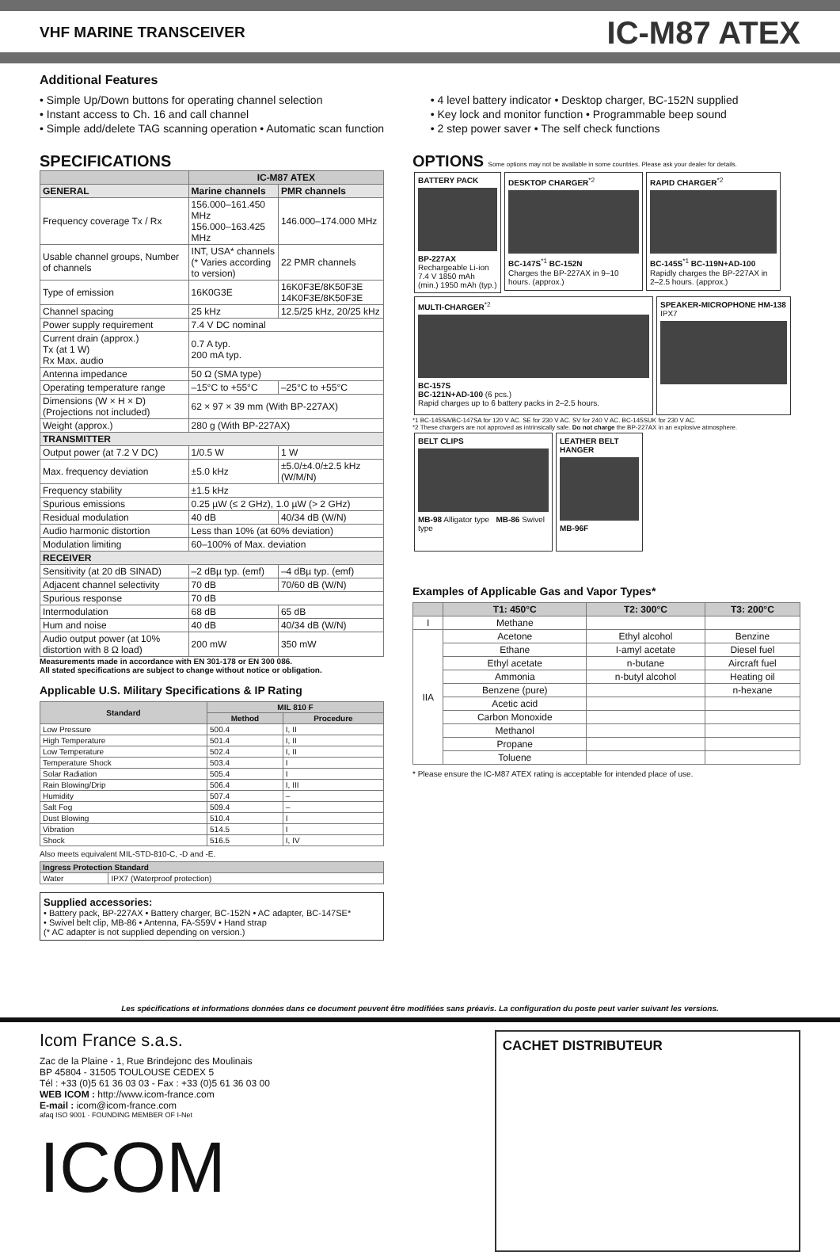VHF MARINE TRANSCEIVER
IC-M87 ATEX
Additional Features
• Simple Up/Down buttons for operating channel selection
• Instant access to Ch. 16 and call channel
• Simple add/delete TAG scanning operation • Automatic scan function
• 4 level battery indicator • Desktop charger, BC-152N supplied
• Key lock and monitor function • Programmable beep sound
• 2 step power saver • The self check functions
SPECIFICATIONS
| | IC-M87 ATEX | |
| --- | --- | --- |
| GENERAL | Marine channels | PMR channels |
| Frequency coverage Tx / Rx | 156.000–161.450 MHz 156.000–163.425 MHz | 146.000–174.000 MHz |
| Usable channel groups, Number of channels | INT, USA* channels (* Varies according to version) | 22 PMR channels |
| Type of emission | 16K0G3E | 16K0F3E/8K50F3E 14K0F3E/8K50F3E |
| Channel spacing | 25 kHz | 12.5/25 kHz, 20/25 kHz |
| Power supply requirement | 7.4 V DC nominal | |
| Current drain (approx.) Tx (at 1 W) Rx Max. audio | 0.7 A typ. 200 mA typ. | |
| Antenna impedance | 50 Ω (SMA type) | |
| Operating temperature range | –15°C to +55°C | –25°C to +55°C |
| Dimensions (W × H × D) (Projections not included) | 62 × 97 × 39 mm (With BP-227AX) | |
| Weight (approx.) | 280 g (With BP-227AX) | |
| TRANSMITTER | | |
| Output power (at 7.2 V DC) | 1/0.5 W | 1 W |
| Max. frequency deviation | ±5.0 kHz | ±5.0/±4.0/±2.5 kHz (W/M/N) |
| Frequency stability | ±1.5 kHz | |
| Spurious emissions | 0.25 µW (≤ 2 GHz), 1.0 µW (> 2 GHz) | |
| Residual modulation | 40 dB | 40/34 dB (W/N) |
| Audio harmonic distortion | Less than 10% (at 60% deviation) | |
| Modulation limiting | 60–100% of Max. deviation | |
| RECEIVER | | |
| Sensitivity (at 20 dB SINAD) | –2 dBµ typ. (emf) | –4 dBµ typ. (emf) |
| Adjacent channel selectivity | 70 dB | 70/60 dB (W/N) |
| Spurious response | 70 dB | |
| Intermodulation | 68 dB | 65 dB |
| Hum and noise | 40 dB | 40/34 dB (W/N) |
| Audio output power (at 10% distortion with 8 Ω load) | 200 mW | 350 mW |
Measurements made in accordance with EN 301-178 or EN 300 086.
All stated specifications are subject to change without notice or obligation.
Applicable U.S. Military Specifications & IP Rating
| Standard | MIL 810 F | |
| --- | --- | --- |
| | Method | Procedure |
| Low Pressure | 500.4 | I, II |
| High Temperature | 501.4 | I, II |
| Low Temperature | 502.4 | I, II |
| Temperature Shock | 503.4 | I |
| Solar Radiation | 505.4 | I |
| Rain Blowing/Drip | 506.4 | I, III |
| Humidity | 507.4 | – |
| Salt Fog | 509.4 | – |
| Dust Blowing | 510.4 | I |
| Vibration | 514.5 | I |
| Shock | 516.5 | I, IV |
Also meets equivalent MIL-STD-810-C, -D and -E.
| Ingress Protection Standard | |
| --- | --- |
| Water | IPX7 (Waterproof protection) |
Supplied accessories:
• Battery pack, BP-227AX • Battery charger, BC-152N • AC adapter, BC-147SE*
• Swivel belt clip, MB-86 • Antenna, FA-S59V • Hand strap
(* AC adapter is not supplied depending on version.)
OPTIONS Some options may not be available in some countries. Please ask your dealer for details.
BATTERY PACK
BP-227AX
Rechargeable Li-ion 7.4 V 1850 mAh (min.) 1950 mAh (typ.)
DESKTOP CHARGER<sup>*2</sup>
BC-147S<sup>*1</sup> BC-152N
Charges the BP-227AX in 9–10 hours. (approx.)
RAPID CHARGER<sup>*2</sup>
BC-145S<sup>*1</sup> BC-119N+AD-100
Rapidly charges the BP-227AX in 2–2.5 hours. (approx.)
MULTI-CHARGER<sup>*2</sup>
BC-157S
BC-121N+AD-100 (6 pcs.)
Rapid charges up to 6 battery packs in 2–2.5 hours.
SPEAKER-MICROPHONE HM-138
IPX7
*1 BC-145SA/BC-147SA for 120 V AC. SE for 230 V AC. SV for 240 V AC. BC-145SUK for 230 V AC.
*2 These chargers are not approved as intrinsically safe. Do not charge the BP-227AX in an explosive atmosphere.
BELT CLIPS
MB-98 Alligator type MB-86 Swivel type
LEATHER BELT HANGER
MB-96F
Examples of Applicable Gas and Vapor Types*
| | T1: 450°C | T2: 300°C | T3: 200°C |
| --- | --- | --- | --- |
| I | Methane | | |
| IIA | Acetone | Ethyl alcohol | Benzine |
| | Ethane | I-amyl acetate | Diesel fuel |
| | Ethyl acetate | n-butane | Aircraft fuel |
| | Ammonia | n-butyl alcohol | Heating oil |
| | Benzene (pure) | | n-hexane |
| | Acetic acid | | |
| | Carbon Monoxide | | |
| | Methanol | | |
| | Propane | | |
| | Toluene | | |
* Please ensure the IC-M87 ATEX rating is acceptable for intended place of use.
Les spécifications et informations données dans ce document peuvent être modifiées sans préavis. La configuration du poste peut varier suivant les versions.
Icom France s.a.s.
Zac de la Plaine - 1, Rue Brindejonc des Moulinais
BP 45804 - 31505 TOULOUSE CEDEX 5
Tél : +33 (0)5 61 36 03 03 - Fax : +33 (0)5 61 36 03 00
WEB ICOM : http://www.icom-france.com
E-mail : icom@icom-france.com
afaq ISO 9001 · FOUNDING MEMBER OF I-Net
ICOM
CACHET DISTRIBUTEUR